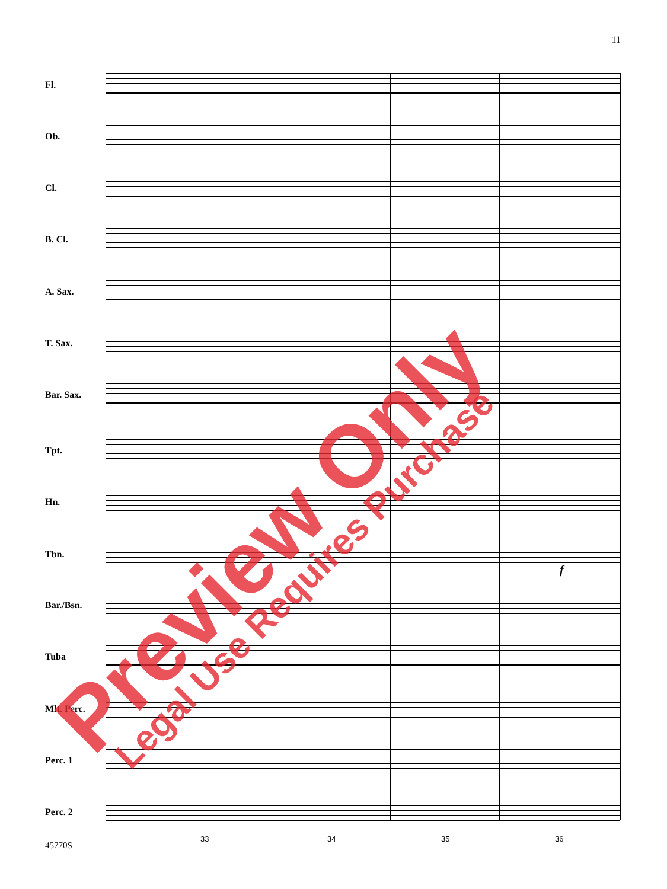11
Fl.
Ob.
Cl.
B. Cl.
A. Sax.
T. Sax.
Bar. Sax.
Tpt.
Hn.
Tbn.
Bar./Bsn.
Tuba
Mlt. Perc.
Perc. 1
Perc. 2
f
33 34 35 36
45770S
Preview Only Legal Use Requires Purchase